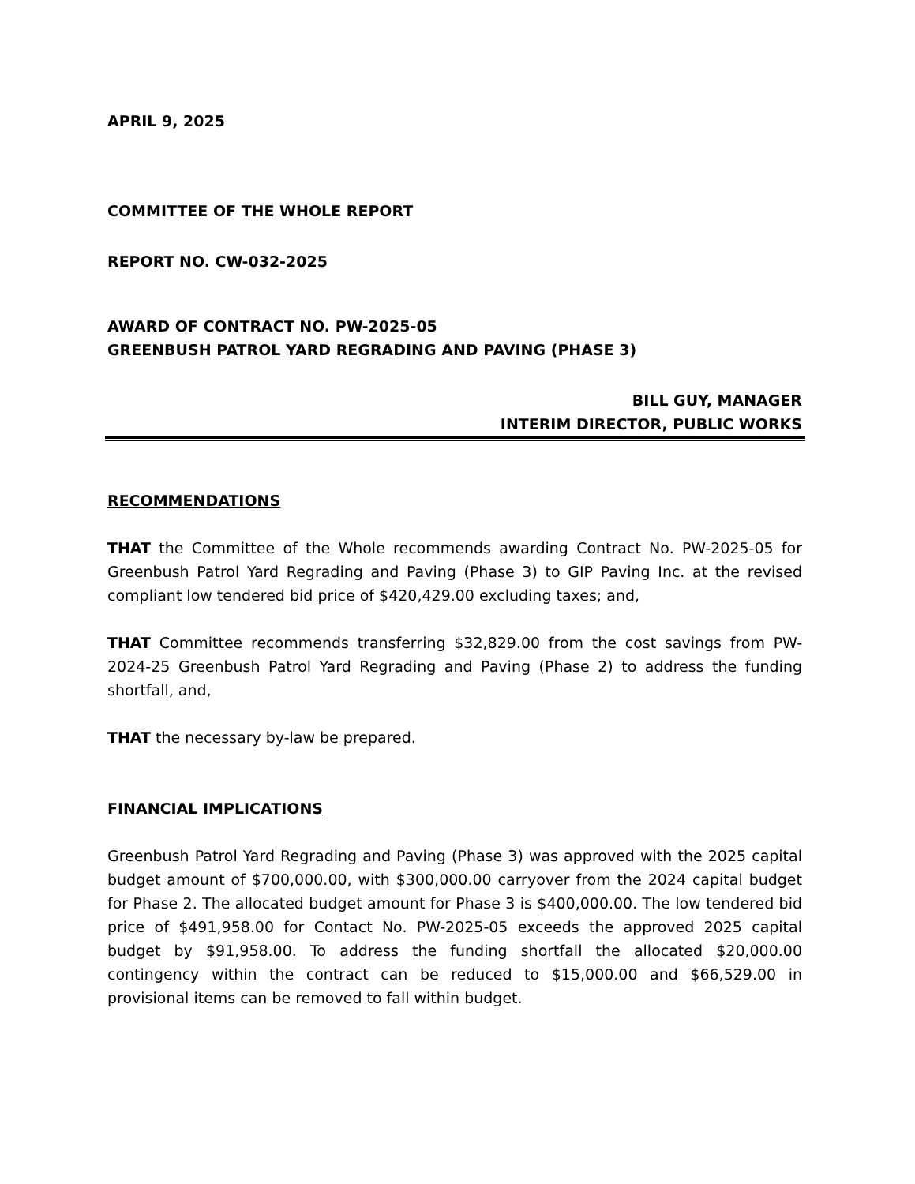APRIL 9, 2025
COMMITTEE OF THE WHOLE REPORT
REPORT NO. CW-032-2025
AWARD OF CONTRACT NO. PW-2025-05
GREENBUSH PATROL YARD REGRADING AND PAVING (PHASE 3)
BILL GUY, MANAGER
INTERIM DIRECTOR, PUBLIC WORKS
RECOMMENDATIONS
THAT the Committee of the Whole recommends awarding Contract No. PW-2025-05 for Greenbush Patrol Yard Regrading and Paving (Phase 3) to GIP Paving Inc. at the revised compliant low tendered bid price of $420,429.00 excluding taxes; and,
THAT Committee recommends transferring $32,829.00 from the cost savings from PW-2024-25 Greenbush Patrol Yard Regrading and Paving (Phase 2) to address the funding shortfall, and,
THAT the necessary by-law be prepared.
FINANCIAL IMPLICATIONS
Greenbush Patrol Yard Regrading and Paving (Phase 3) was approved with the 2025 capital budget amount of $700,000.00, with $300,000.00 carryover from the 2024 capital budget for Phase 2. The allocated budget amount for Phase 3 is $400,000.00. The low tendered bid price of $491,958.00 for Contact No. PW-2025-05 exceeds the approved 2025 capital budget by $91,958.00. To address the funding shortfall the allocated $20,000.00 contingency within the contract can be reduced to $15,000.00 and $66,529.00 in provisional items can be removed to fall within budget.